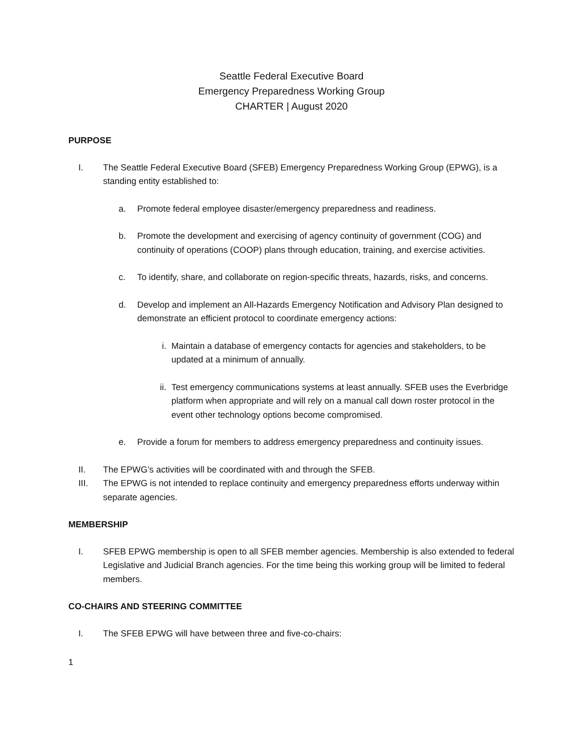Seattle Federal Executive Board
Emergency Preparedness Working Group
CHARTER | August 2020
PURPOSE
I. The Seattle Federal Executive Board (SFEB) Emergency Preparedness Working Group (EPWG), is a standing entity established to:
a. Promote federal employee disaster/emergency preparedness and readiness.
b. Promote the development and exercising of agency continuity of government (COG) and continuity of operations (COOP) plans through education, training, and exercise activities.
c. To identify, share, and collaborate on region-specific threats, hazards, risks, and concerns.
d. Develop and implement an All-Hazards Emergency Notification and Advisory Plan designed to demonstrate an efficient protocol to coordinate emergency actions:
i. Maintain a database of emergency contacts for agencies and stakeholders, to be updated at a minimum of annually.
ii. Test emergency communications systems at least annually. SFEB uses the Everbridge platform when appropriate and will rely on a manual call down roster protocol in the event other technology options become compromised.
e. Provide a forum for members to address emergency preparedness and continuity issues.
II. The EPWG’s activities will be coordinated with and through the SFEB.
III. The EPWG is not intended to replace continuity and emergency preparedness efforts underway within separate agencies.
MEMBERSHIP
I. SFEB EPWG membership is open to all SFEB member agencies. Membership is also extended to federal Legislative and Judicial Branch agencies. For the time being this working group will be limited to federal members.
CO-CHAIRS AND STEERING COMMITTEE
I. The SFEB EPWG will have between three and five-co-chairs:
1